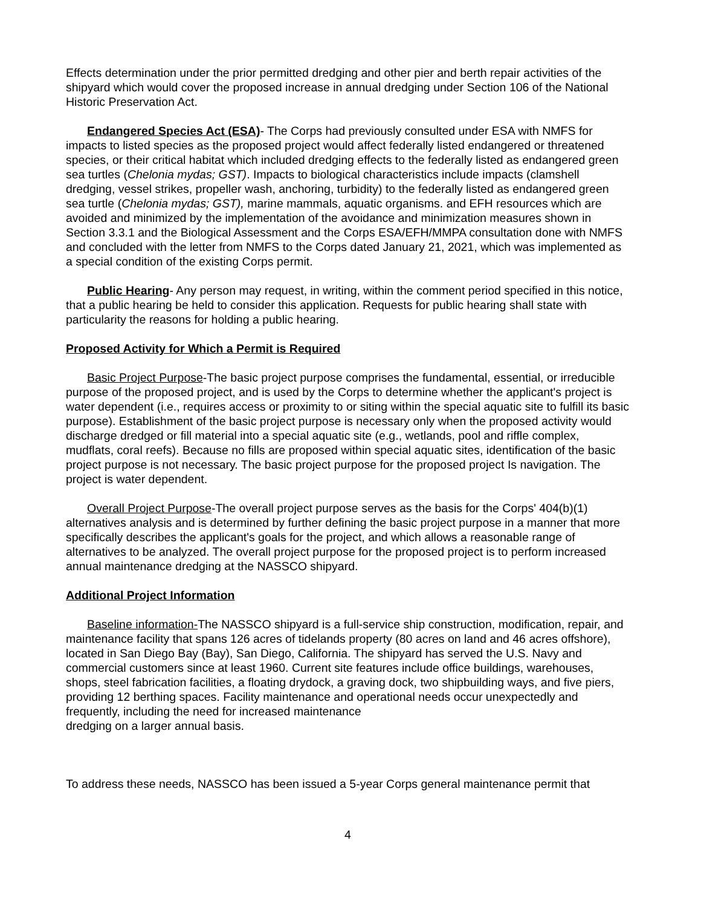Effects determination under the prior permitted dredging and other pier and berth repair activities of the shipyard which would cover the proposed increase in annual dredging under Section 106 of the National Historic Preservation Act.
Endangered Species Act (ESA)- The Corps had previously consulted under ESA with NMFS for impacts to listed species as the proposed project would affect federally listed endangered or threatened species, or their critical habitat which included dredging effects to the federally listed as endangered green sea turtles (Chelonia mydas; GST). Impacts to biological characteristics include impacts (clamshell dredging, vessel strikes, propeller wash, anchoring, turbidity) to the federally listed as endangered green sea turtle (Chelonia mydas; GST), marine mammals, aquatic organisms. and EFH resources which are avoided and minimized by the implementation of the avoidance and minimization measures shown in Section 3.3.1 and the Biological Assessment and the Corps ESA/EFH/MMPA consultation done with NMFS and concluded with the letter from NMFS to the Corps dated January 21, 2021, which was implemented as a special condition of the existing Corps permit.
Public Hearing- Any person may request, in writing, within the comment period specified in this notice, that a public hearing be held to consider this application. Requests for public hearing shall state with particularity the reasons for holding a public hearing.
Proposed Activity for Which a Permit is Required
Basic Project Purpose-The basic project purpose comprises the fundamental, essential, or irreducible purpose of the proposed project, and is used by the Corps to determine whether the applicant's project is water dependent (i.e., requires access or proximity to or siting within the special aquatic site to fulfill its basic purpose). Establishment of the basic project purpose is necessary only when the proposed activity would discharge dredged or fill material into a special aquatic site (e.g., wetlands, pool and riffle complex, mudflats, coral reefs). Because no fills are proposed within special aquatic sites, identification of the basic project purpose is not necessary. The basic project purpose for the proposed project Is navigation. The project is water dependent.
Overall Project Purpose-The overall project purpose serves as the basis for the Corps' 404(b)(1) alternatives analysis and is determined by further defining the basic project purpose in a manner that more specifically describes the applicant's goals for the project, and which allows a reasonable range of alternatives to be analyzed. The overall project purpose for the proposed project is to perform increased annual maintenance dredging at the NASSCO shipyard.
Additional Project Information
Baseline information-The NASSCO shipyard is a full-service ship construction, modification, repair, and maintenance facility that spans 126 acres of tidelands property (80 acres on land and 46 acres offshore), located in San Diego Bay (Bay), San Diego, California. The shipyard has served the U.S. Navy and commercial customers since at least 1960. Current site features include office buildings, warehouses, shops, steel fabrication facilities, a floating drydock, a graving dock, two shipbuilding ways, and five piers, providing 12 berthing spaces. Facility maintenance and operational needs occur unexpectedly and frequently, including the need for increased maintenance
dredging on a larger annual basis.
To address these needs, NASSCO has been issued a 5-year Corps general maintenance permit that
4